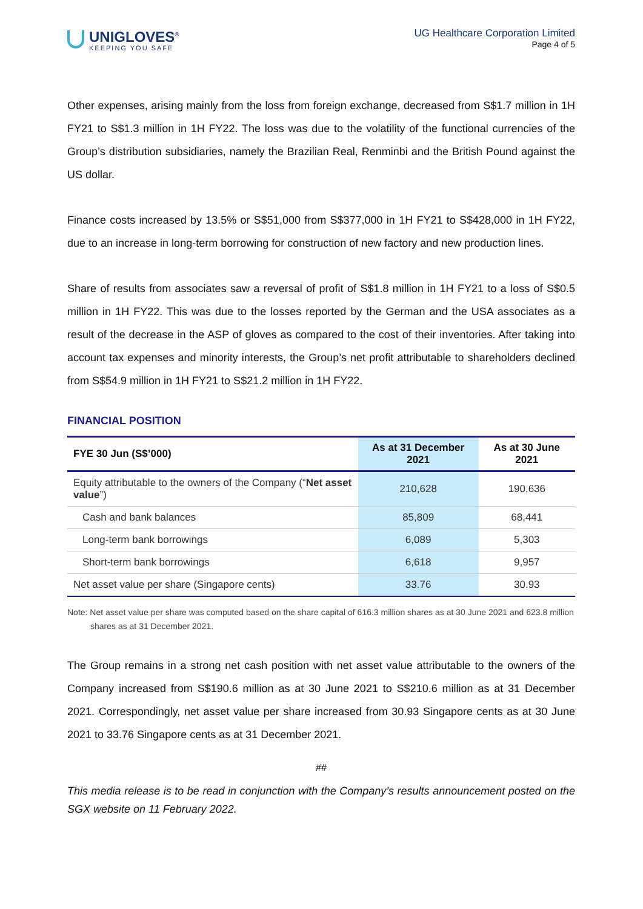UNIGLOVES<sup>®</sup>
KEEPING YOU SAFE
UG Healthcare Corporation Limited
Page 4 of 5
Other expenses, arising mainly from the loss from foreign exchange, decreased from S$1.7 million in 1H FY21 to S$1.3 million in 1H FY22. The loss was due to the volatility of the functional currencies of the Group’s distribution subsidiaries, namely the Brazilian Real, Renminbi and the British Pound against the US dollar.
Finance costs increased by 13.5% or S$51,000 from S$377,000 in 1H FY21 to S$428,000 in 1H FY22, due to an increase in long-term borrowing for construction of new factory and new production lines.
Share of results from associates saw a reversal of profit of S$1.8 million in 1H FY21 to a loss of S$0.5 million in 1H FY22. This was due to the losses reported by the German and the USA associates as a result of the decrease in the ASP of gloves as compared to the cost of their inventories. After taking into account tax expenses and minority interests, the Group’s net profit attributable to shareholders declined from S$54.9 million in 1H FY21 to S$21.2 million in 1H FY22.
FINANCIAL POSITION
| FYE 30 Jun (S$’000) | As at 31 December 2021 | As at 30 June 2021 |
| --- | --- | --- |
| Equity attributable to the owners of the Company (“ Net asset value ”) | 210,628 | 190,636 |
| Cash and bank balances | 85,809 | 68,441 |
| Long-term bank borrowings | 6,089 | 5,303 |
| Short-term bank borrowings | 6,618 | 9,957 |
| Net asset value per share (Singapore cents) | 33.76 | 30.93 |
Note: Net asset value per share was computed based on the share capital of 616.3 million shares as at 30 June 2021 and 623.8 million shares as at 31 December 2021.
The Group remains in a strong net cash position with net asset value attributable to the owners of the Company increased from S$190.6 million as at 30 June 2021 to S$210.6 million as at 31 December 2021. Correspondingly, net asset value per share increased from 30.93 Singapore cents as at 30 June 2021 to 33.76 Singapore cents as at 31 December 2021.
##
This media release is to be read in conjunction with the Company’s results announcement posted on the SGX website on 11 February 2022.